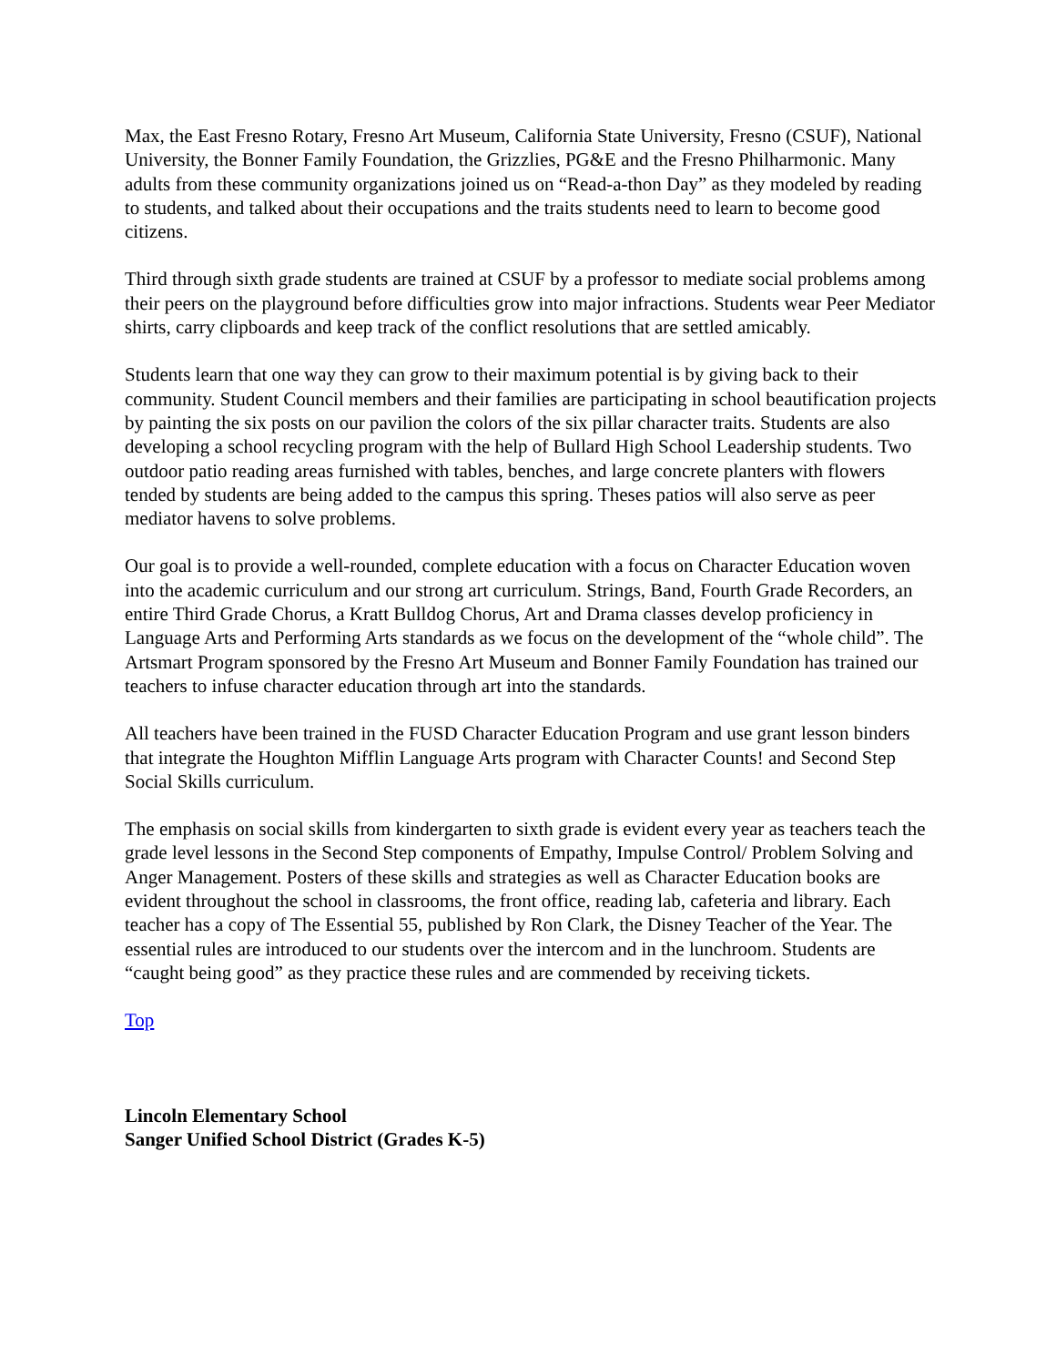Max, the East Fresno Rotary, Fresno Art Museum, California State University, Fresno (CSUF), National University, the Bonner Family Foundation, the Grizzlies, PG&E and the Fresno Philharmonic. Many adults from these community organizations joined us on “Read-a-thon Day” as they modeled by reading to students, and talked about their occupations and the traits students need to learn to become good citizens.
Third through sixth grade students are trained at CSUF by a professor to mediate social problems among their peers on the playground before difficulties grow into major infractions. Students wear Peer Mediator shirts, carry clipboards and keep track of the conflict resolutions that are settled amicably.
Students learn that one way they can grow to their maximum potential is by giving back to their community. Student Council members and their families are participating in school beautification projects by painting the six posts on our pavilion the colors of the six pillar character traits. Students are also developing a school recycling program with the help of Bullard High School Leadership students. Two outdoor patio reading areas furnished with tables, benches, and large concrete planters with flowers tended by students are being added to the campus this spring. Theses patios will also serve as peer mediator havens to solve problems.
Our goal is to provide a well-rounded, complete education with a focus on Character Education woven into the academic curriculum and our strong art curriculum. Strings, Band, Fourth Grade Recorders, an entire Third Grade Chorus, a Kratt Bulldog Chorus, Art and Drama classes develop proficiency in Language Arts and Performing Arts standards as we focus on the development of the “whole child”. The Artsmart Program sponsored by the Fresno Art Museum and Bonner Family Foundation has trained our teachers to infuse character education through art into the standards.
All teachers have been trained in the FUSD Character Education Program and use grant lesson binders that integrate the Houghton Mifflin Language Arts program with Character Counts! and Second Step Social Skills curriculum.
The emphasis on social skills from kindergarten to sixth grade is evident every year as teachers teach the grade level lessons in the Second Step components of Empathy, Impulse Control/ Problem Solving and Anger Management. Posters of these skills and strategies as well as Character Education books are evident throughout the school in classrooms, the front office, reading lab, cafeteria and library. Each teacher has a copy of The Essential 55, published by Ron Clark, the Disney Teacher of the Year. The essential rules are introduced to our students over the intercom and in the lunchroom. Students are “caught being good” as they practice these rules and are commended by receiving tickets.
Top
Lincoln Elementary School
Sanger Unified School District (Grades K-5)